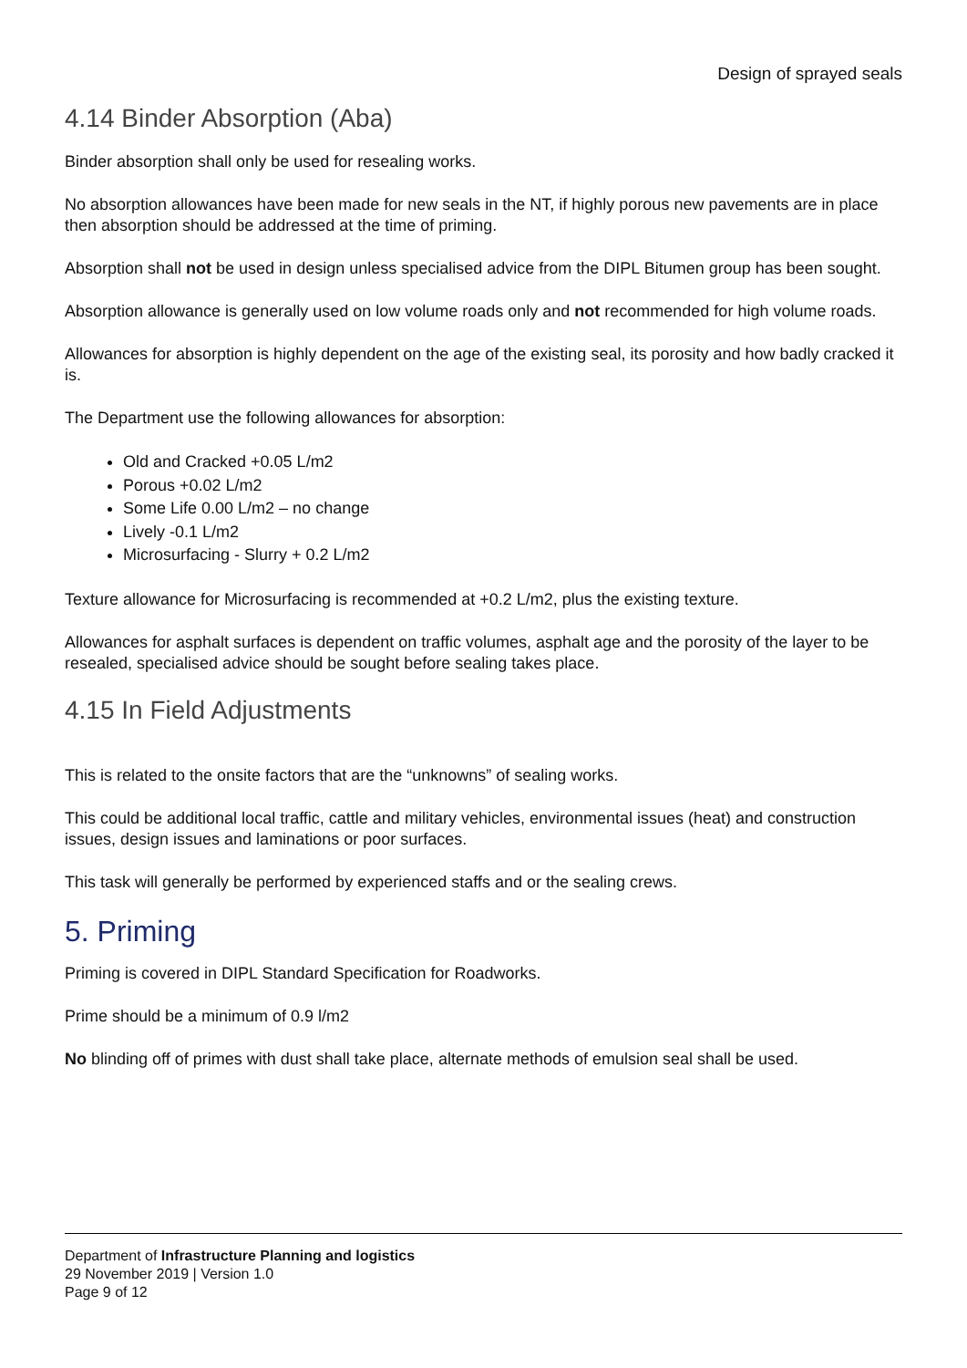Design of sprayed seals
4.14 Binder Absorption (Aba)
Binder absorption shall only be used for resealing works.
No absorption allowances have been made for new seals in the NT, if highly porous new pavements are in place then absorption should be addressed at the time of priming.
Absorption shall not be used in design unless specialised advice from the DIPL Bitumen group has been sought.
Absorption allowance is generally used on low volume roads only and not recommended for high volume roads.
Allowances for absorption is highly dependent on the age of the existing seal, its porosity and how badly cracked it is.
The Department use the following allowances for absorption:
Old and Cracked +0.05 L/m2
Porous +0.02 L/m2
Some Life 0.00 L/m2 – no change
Lively -0.1 L/m2
Microsurfacing - Slurry + 0.2 L/m2
Texture allowance for Microsurfacing is recommended at +0.2 L/m2, plus the existing texture.
Allowances for asphalt surfaces is dependent on traffic volumes, asphalt age and the porosity of the layer to be resealed, specialised advice should be sought before sealing takes place.
4.15 In Field Adjustments
This is related to the onsite factors that are the “unknowns” of sealing works.
This could be additional local traffic, cattle and military vehicles, environmental issues (heat) and construction issues, design issues and laminations or poor surfaces.
This task will generally be performed by experienced staffs and or the sealing crews.
5. Priming
Priming is covered in DIPL Standard Specification for Roadworks.
Prime should be a minimum of 0.9 l/m2
No blinding off of primes with dust shall take place, alternate methods of emulsion seal shall be used.
Department of Infrastructure Planning and logistics
29 November 2019 | Version 1.0
Page 9 of 12